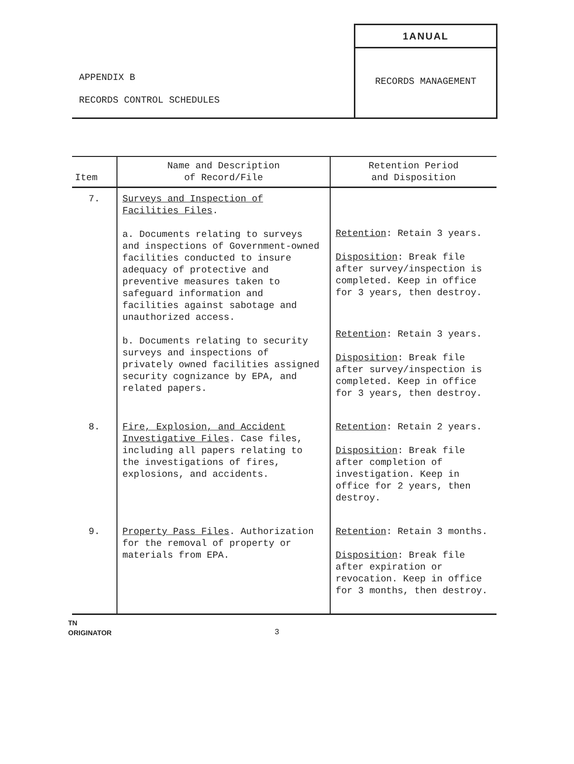APPENDIX B
RECORDS CONTROL SCHEDULES
1ANUAL
RECORDS MANAGEMENT
| Item | Name and Description of Record/File | Retention Period and Disposition |
| --- | --- | --- |
| 7. | Surveys and Inspection of Facilities Files . a. Documents relating to surveys and inspections of Government-owned facilities conducted to insure adequacy of protective and preventive measures taken to safeguard information and facilities against sabotage and unauthorized access. b. Documents relating to security surveys and inspections of privately owned facilities assigned security cognizance by EPA, and related papers. | Retention : Retain 3 years. Disposition : Break file after survey/inspection is completed. Keep in office for 3 years, then destroy. Retention : Retain 3 years. Disposition : Break file after survey/inspection is completed. Keep in office for 3 years, then destroy. |
| 8. | Fire, Explosion, and Accident Investigative Files . Case files, including all papers relating to the investigations of fires, explosions, and accidents. | Retention : Retain 2 years. Disposition : Break file after completion of investigation. Keep in office for 2 years, then destroy. |
| 9. | Property Pass Files . Authorization for the removal of property or materials from EPA. | Retention : Retain 3 months. Disposition : Break file after expiration or revocation. Keep in office for 3 months, then destroy. |
TN
ORIGINATOR
3